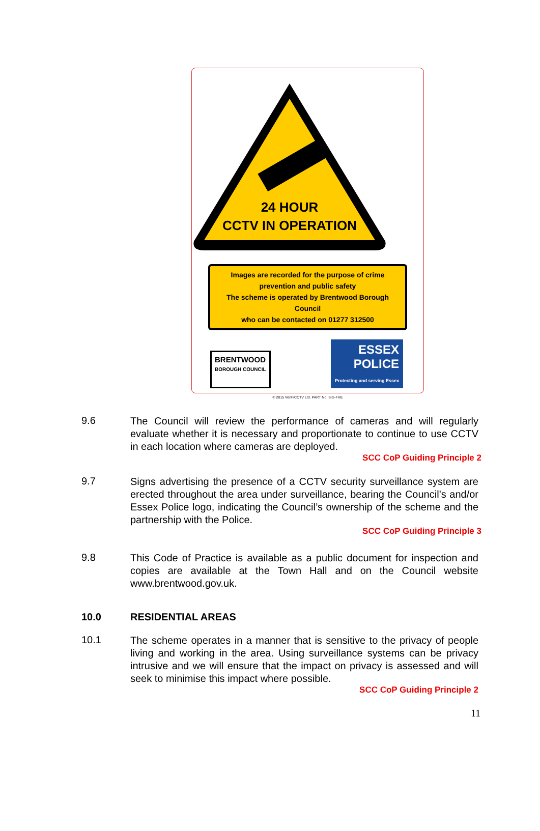24 HOUR
CCTV IN OPERATION
Images are recorded for the purpose of crime
prevention and public safety
The scheme is operated by Brentwood Borough Council
who can be contacted on 01277 312500
BRENTWOOD
BOROUGH COUNCIL
ESSEX
POLICE
Protecting and serving Essex
© 2015 VeriFiCCTV Ltd. PART No. SIG-FHE
9.6
The Council will review the performance of cameras and will regularly evaluate whether it is necessary and proportionate to continue to use CCTV in each location where cameras are deployed.
SCC CoP Guiding Principle 2
9.7
Signs advertising the presence of a CCTV security surveillance system are erected throughout the area under surveillance, bearing the Council’s and/or Essex Police logo, indicating the Council’s ownership of the scheme and the partnership with the Police.
SCC CoP Guiding Principle 3
9.8
This Code of Practice is available as a public document for inspection and copies are available at the Town Hall and on the Council website www.brentwood.gov.uk.
10.0 RESIDENTIAL AREAS
10.1
The scheme operates in a manner that is sensitive to the privacy of people living and working in the area. Using surveillance systems can be privacy intrusive and we will ensure that the impact on privacy is assessed and will seek to minimise this impact where possible.
SCC CoP Guiding Principle 2
11